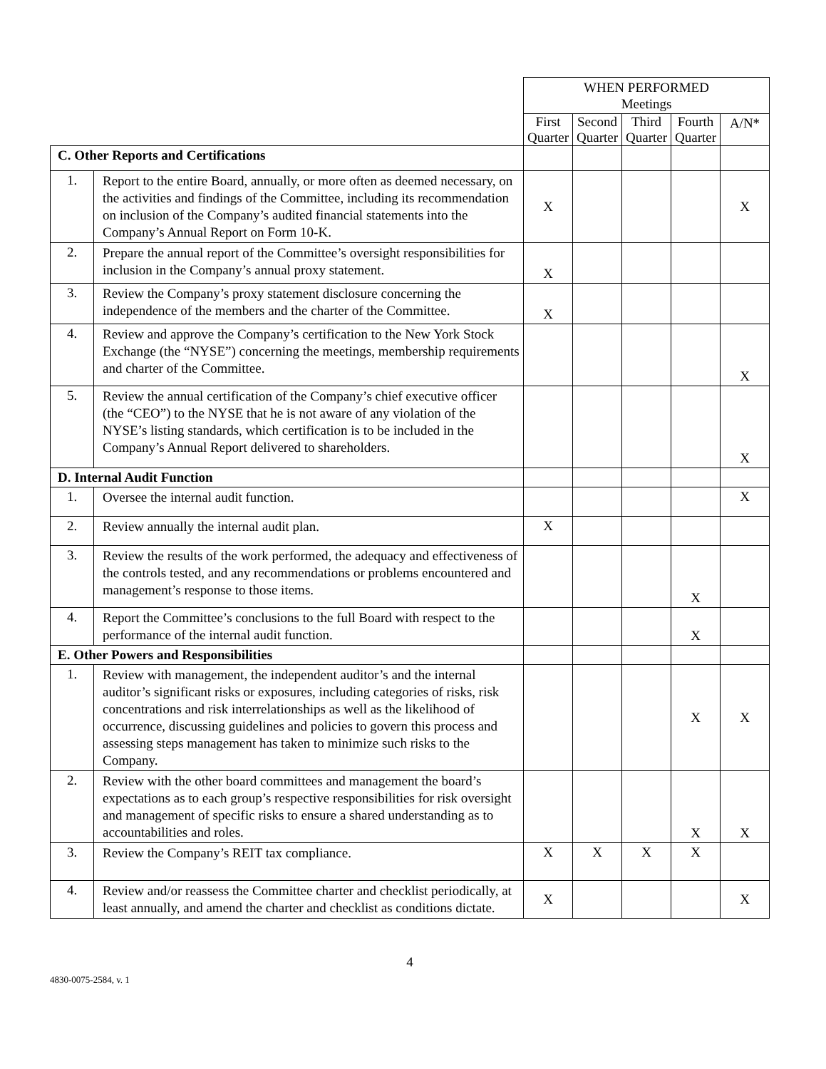| | | WHEN PERFORMED Meetings | | | | |
| | | First Quarter | Second Quarter | Third Quarter | Fourth Quarter | A/N* |
| C. Other Reports and Certifications | | | | | | |
| 1. | Report to the entire Board, annually, or more often as deemed necessary, on the activities and findings of the Committee, including its recommendation on inclusion of the Company’s audited financial statements into the Company’s Annual Report on Form 10-K. | X | | | | X |
| 2. | Prepare the annual report of the Committee’s oversight responsibilities for inclusion in the Company’s annual proxy statement. | X | | | | |
| 3. | Review the Company’s proxy statement disclosure concerning the independence of the members and the charter of the Committee. | X | | | | |
| 4. | Review and approve the Company’s certification to the New York Stock Exchange (the “NYSE”) concerning the meetings, membership requirements and charter of the Committee. | | | | | X |
| 5. | Review the annual certification of the Company’s chief executive officer (the “CEO”) to the NYSE that he is not aware of any violation of the NYSE’s listing standards, which certification is to be included in the Company’s Annual Report delivered to shareholders. | | | | | X |
| D. Internal Audit Function | | | | | | |
| 1. | Oversee the internal audit function. | | | | | X |
| 2. | Review annually the internal audit plan. | X | | | | |
| 3. | Review the results of the work performed, the adequacy and effectiveness of the controls tested, and any recommendations or problems encountered and management’s response to those items. | | | | X | |
| 4. | Report the Committee’s conclusions to the full Board with respect to the performance of the internal audit function. | | | | X | |
| E. Other Powers and Responsibilities | | | | | | |
| 1. | Review with management, the independent auditor’s and the internal auditor’s significant risks or exposures, including categories of risks, risk concentrations and risk interrelationships as well as the likelihood of occurrence, discussing guidelines and policies to govern this process and assessing steps management has taken to minimize such risks to the Company. | | | | X | X |
| 2. | Review with the other board committees and management the board’s expectations as to each group’s respective responsibilities for risk oversight and management of specific risks to ensure a shared understanding as to accountabilities and roles. | | | | X | X |
| 3. | Review the Company’s REIT tax compliance. | X | X | X | X | |
| 4. | Review and/or reassess the Committee charter and checklist periodically, at least annually, and amend the charter and checklist as conditions dictate. | X | | | | X |
4
4830-0075-2584, v. 1